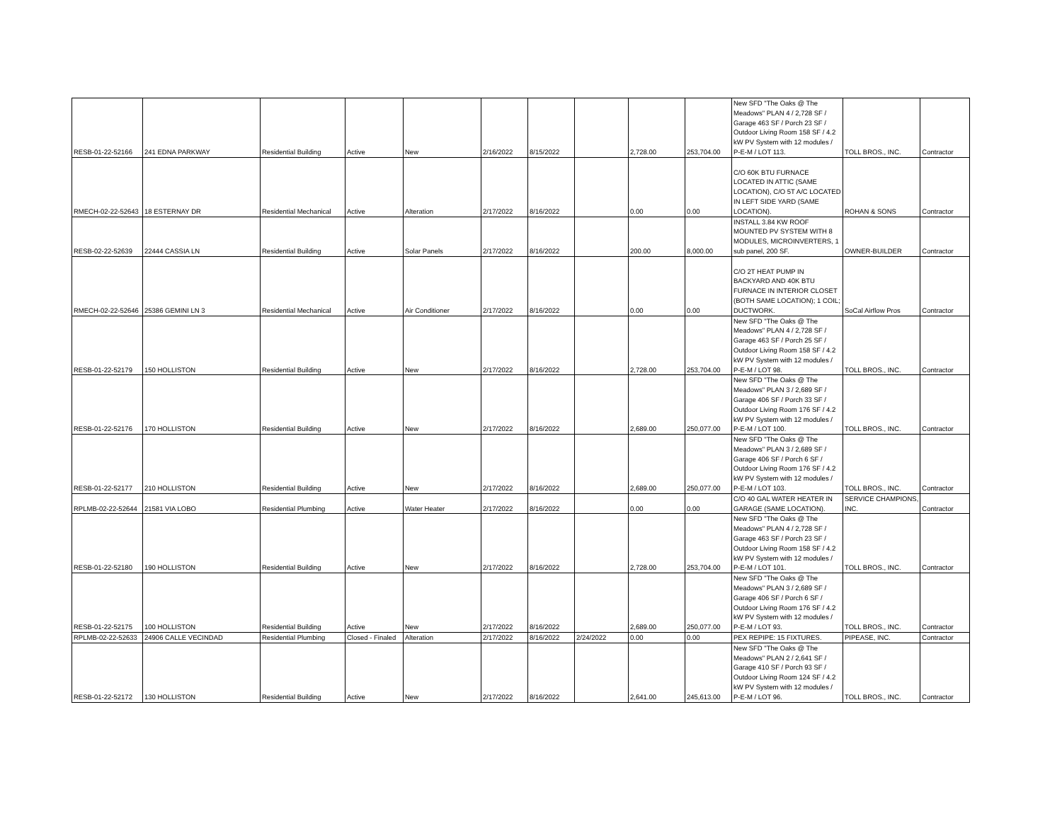| RESB-01-22-52166 | 241 EDNA PARKWAY | Residential Building | Active | New | 2/16/2022 | 8/15/2022 | | 2,728.00 | 253,704.00 | New SFD "The Oaks @ The Meadows" PLAN 4 / 2,728 SF / Garage 463 SF / Porch 23 SF / Outdoor Living Room 158 SF / 4.2 kW PV System with 12 modules / P-E-M / LOT 113. | TOLL BROS., INC. | Contractor |
| RMECH-02-22-52643 | 18 ESTERNAY DR | Residential Mechanical | Active | Alteration | 2/17/2022 | 8/16/2022 | | 0.00 | 0.00 | C/O 60K BTU FURNACE LOCATED IN ATTIC (SAME LOCATION), C/O 5T A/C LOCATED IN LEFT SIDE YARD (SAME LOCATION). | ROHAN & SONS | Contractor |
| RESB-02-22-52639 | 22444 CASSIA LN | Residential Building | Active | Solar Panels | 2/17/2022 | 8/16/2022 | | 200.00 | 8,000.00 | INSTALL 3.84 KW ROOF MOUNTED PV SYSTEM WITH 8 MODULES, MICROINVERTERS, 1 sub panel, 200 SF. | OWNER-BUILDER | Contractor |
| RMECH-02-22-52646 | 25386 GEMINI LN 3 | Residential Mechanical | Active | Air Conditioner | 2/17/2022 | 8/16/2022 | | 0.00 | 0.00 | C/O 2T HEAT PUMP IN BACKYARD AND 40K BTU FURNACE IN INTERIOR CLOSET (BOTH SAME LOCATION); 1 COIL; DUCTWORK. | SoCal Airflow Pros | Contractor |
| RESB-01-22-52179 | 150 HOLLISTON | Residential Building | Active | New | 2/17/2022 | 8/16/2022 | | 2,728.00 | 253,704.00 | New SFD "The Oaks @ The Meadows" PLAN 4 / 2,728 SF / Garage 463 SF / Porch 25 SF / Outdoor Living Room 158 SF / 4.2 kW PV System with 12 modules / P-E-M / LOT 98. | TOLL BROS., INC. | Contractor |
| RESB-01-22-52176 | 170 HOLLISTON | Residential Building | Active | New | 2/17/2022 | 8/16/2022 | | 2,689.00 | 250,077.00 | New SFD "The Oaks @ The Meadows" PLAN 3 / 2,689 SF / Garage 406 SF / Porch 33 SF / Outdoor Living Room 176 SF / 4.2 kW PV System with 12 modules / P-E-M / LOT 100. | TOLL BROS., INC. | Contractor |
| RESB-01-22-52177 | 210 HOLLISTON | Residential Building | Active | New | 2/17/2022 | 8/16/2022 | | 2,689.00 | 250,077.00 | New SFD "The Oaks @ The Meadows" PLAN 3 / 2,689 SF / Garage 406 SF / Porch 6 SF / Outdoor Living Room 176 SF / 4.2 kW PV System with 12 modules / P-E-M / LOT 103. | TOLL BROS., INC. | Contractor |
| RPLMB-02-22-52644 | 21581 VIA LOBO | Residential Plumbing | Active | Water Heater | 2/17/2022 | 8/16/2022 | | 0.00 | 0.00 | C/O 40 GAL WATER HEATER IN GARAGE (SAME LOCATION). | SERVICE CHAMPIONS, INC. | Contractor |
| RESB-01-22-52180 | 190 HOLLISTON | Residential Building | Active | New | 2/17/2022 | 8/16/2022 | | 2,728.00 | 253,704.00 | New SFD "The Oaks @ The Meadows" PLAN 4 / 2,728 SF / Garage 463 SF / Porch 23 SF / Outdoor Living Room 158 SF / 4.2 kW PV System with 12 modules / P-E-M / LOT 101. | TOLL BROS., INC. | Contractor |
| RESB-01-22-52175 | 100 HOLLISTON | Residential Building | Active | New | 2/17/2022 | 8/16/2022 | | 2,689.00 | 250,077.00 | New SFD "The Oaks @ The Meadows" PLAN 3 / 2,689 SF / Garage 406 SF / Porch 6 SF / Outdoor Living Room 176 SF / 4.2 kW PV System with 12 modules / P-E-M / LOT 93. | TOLL BROS., INC. | Contractor |
| RPLMB-02-22-52633 | 24906 CALLE VECINDAD | Residential Plumbing | Closed - Finaled | Alteration | 2/17/2022 | 8/16/2022 | 2/24/2022 | 0.00 | 0.00 | PEX REPIPE: 15 FIXTURES. | PIPEASE, INC. | Contractor |
| RESB-01-22-52172 | 130 HOLLISTON | Residential Building | Active | New | 2/17/2022 | 8/16/2022 | | 2,641.00 | 245,613.00 | New SFD "The Oaks @ The Meadows" PLAN 2 / 2,641 SF / Garage 410 SF / Porch 93 SF / Outdoor Living Room 124 SF / 4.2 kW PV System with 12 modules / P-E-M / LOT 96. | TOLL BROS., INC. | Contractor |